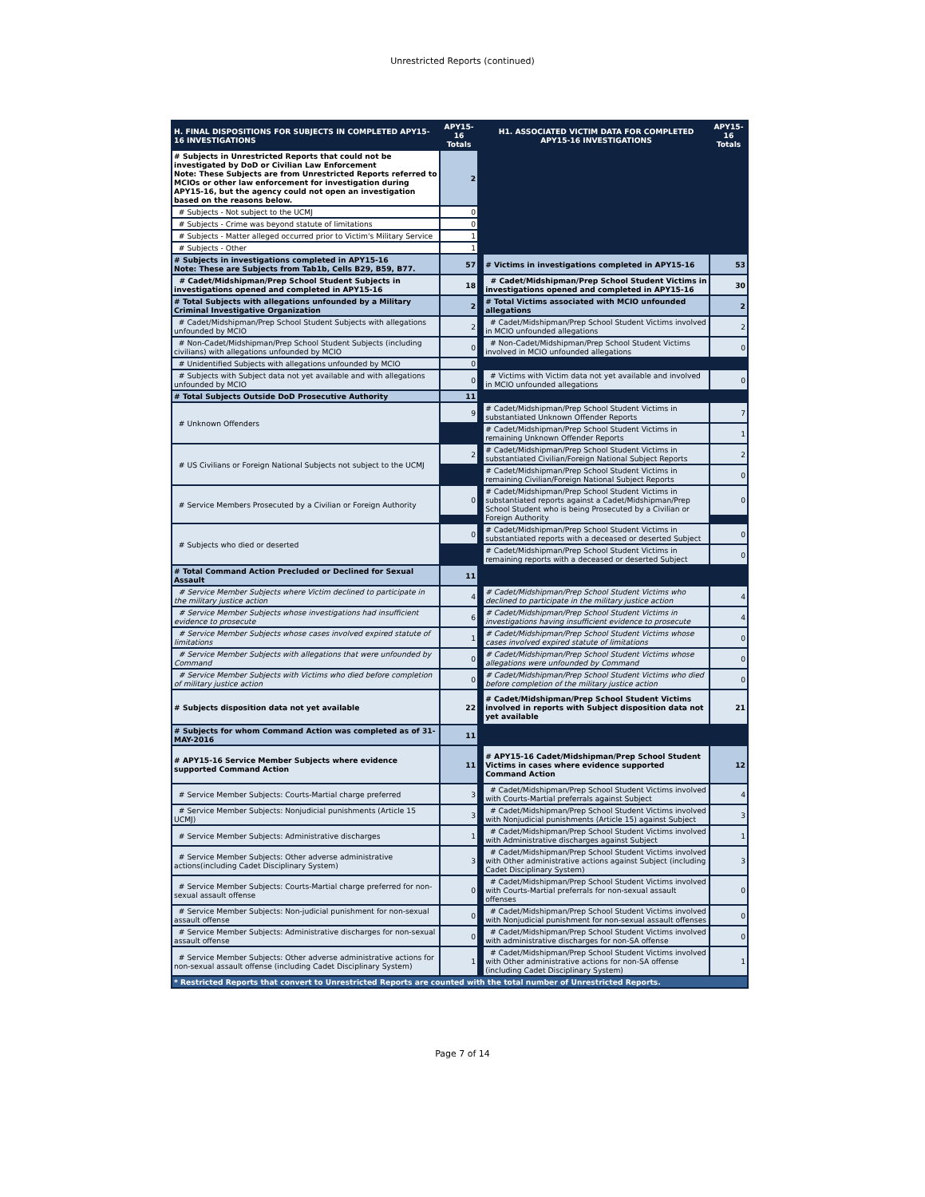Unrestricted Reports (continued)
| H. FINAL DISPOSITIONS FOR SUBJECTS IN COMPLETED APY15-16 INVESTIGATIONS | APY15-16 Totals | | H1. ASSOCIATED VICTIM DATA FOR COMPLETED APY15-16 INVESTIGATIONS | APY15-16 Totals |
| # Subjects in Unrestricted Reports that could not be investigated by DoD or Civilian Law Enforcement Note: These Subjects are from Unrestricted Reports referred to MCIOs or other law enforcement for investigation during APY15-16, but the agency could not open an investigation based on the reasons below. | 2 | | | |
| # Subjects - Not subject to the UCMJ | 0 | | | |
| # Subjects - Crime was beyond statute of limitations | 0 | | | |
| # Subjects - Matter alleged occurred prior to Victim's Military Service | 1 | | | |
| # Subjects - Other | 1 | | | |
| # Subjects in investigations completed in APY15-16 Note: These are Subjects from Tab1b, Cells B29, B59, B77. | 57 | | # Victims in investigations completed in APY15-16 | 53 |
| # Cadet/Midshipman/Prep School Student Subjects in investigations opened and completed in APY15-16 | 18 | | # Cadet/Midshipman/Prep School Student Victims in investigations opened and completed in APY15-16 | 30 |
| # Total Subjects with allegations unfounded by a Military Criminal Investigative Organization | 2 | | # Total Victims associated with MCIO unfounded allegations | 2 |
| # Cadet/Midshipman/Prep School Student Subjects with allegations unfounded by MCIO | 2 | | # Cadet/Midshipman/Prep School Student Victims involved in MCIO unfounded allegations | 2 |
| # Non-Cadet/Midshipman/Prep School Student Subjects (including civilians) with allegations unfounded by MCIO | 0 | | # Non-Cadet/Midshipman/Prep School Student Victims involved in MCIO unfounded allegations | 0 |
| # Unidentified Subjects with allegations unfounded by MCIO | 0 | | | |
| # Subjects with Subject data not yet available and with allegations unfounded by MCIO | 0 | | # Victims with Victim data not yet available and involved in MCIO unfounded allegations | 0 |
| # Total Subjects Outside DoD Prosecutive Authority | 11 | | | |
| # Unknown Offenders | 9 | | # Cadet/Midshipman/Prep School Student Victims in substantiated Unknown Offender Reports | 7 |
| | | | # Cadet/Midshipman/Prep School Student Victims in remaining Unknown Offender Reports | 1 |
| # US Civilians or Foreign National Subjects not subject to the UCMJ | 2 | | # Cadet/Midshipman/Prep School Student Victims in substantiated Civilian/Foreign National Subject Reports | 2 |
| | | | # Cadet/Midshipman/Prep School Student Victims in remaining Civilian/Foreign National Subject Reports | 0 |
| # Service Members Prosecuted by a Civilian or Foreign Authority | 0 | | # Cadet/Midshipman/Prep School Student Victims in substantiated reports against a Cadet/Midshipman/Prep School Student who is being Prosecuted by a Civilian or Foreign Authority | 0 |
| # Subjects who died or deserted | 0 | | # Cadet/Midshipman/Prep School Student Victims in substantiated reports with a deceased or deserted Subject | 0 |
| | | | # Cadet/Midshipman/Prep School Student Victims in remaining reports with a deceased or deserted Subject | 0 |
| # Total Command Action Precluded or Declined for Sexual Assault | 11 | | | |
| # Service Member Subjects where Victim declined to participate in the military justice action | 4 | | # Cadet/Midshipman/Prep School Student Victims who declined to participate in the military justice action | 4 |
| # Service Member Subjects whose investigations had insufficient evidence to prosecute | 6 | | # Cadet/Midshipman/Prep School Student Victims in investigations having insufficient evidence to prosecute | 4 |
| # Service Member Subjects whose cases involved expired statute of limitations | 1 | | # Cadet/Midshipman/Prep School Student Victims whose cases involved expired statute of limitations | 0 |
| # Service Member Subjects with allegations that were unfounded by Command | 0 | | # Cadet/Midshipman/Prep School Student Victims whose allegations were unfounded by Command | 0 |
| # Service Member Subjects with Victims who died before completion of military justice action | 0 | | # Cadet/Midshipman/Prep School Student Victims who died before completion of the military justice action | 0 |
| # Subjects disposition data not yet available | 22 | | # Cadet/Midshipman/Prep School Student Victims involved in reports with Subject disposition data not yet available | 21 |
| # Subjects for whom Command Action was completed as of 31-MAY-2016 | 11 | | | |
| # APY15-16 Service Member Subjects where evidence supported Command Action | 11 | | # APY15-16 Cadet/Midshipman/Prep School Student Victims in cases where evidence supported Command Action | 12 |
| # Service Member Subjects: Courts-Martial charge preferred | 3 | | # Cadet/Midshipman/Prep School Student Victims involved with Courts-Martial preferrals against Subject | 4 |
| # Service Member Subjects: Nonjudicial punishments (Article 15 UCMJ) | 3 | | # Cadet/Midshipman/Prep School Student Victims involved with Nonjudicial punishments (Article 15) against Subject | 3 |
| # Service Member Subjects: Administrative discharges | 1 | | # Cadet/Midshipman/Prep School Student Victims involved with Administrative discharges against Subject | 1 |
| # Service Member Subjects: Other adverse administrative actions(including Cadet Disciplinary System) | 3 | | # Cadet/Midshipman/Prep School Student Victims involved with Other administrative actions against Subject (including Cadet Disciplinary System) | 3 |
| # Service Member Subjects: Courts-Martial charge preferred for non-sexual assault offense | 0 | | # Cadet/Midshipman/Prep School Student Victims involved with Courts-Martial preferrals for non-sexual assault offenses | 0 |
| # Service Member Subjects: Non-judicial punishment for non-sexual assault offense | 0 | | # Cadet/Midshipman/Prep School Student Victims involved with Nonjudicial punishment for non-sexual assault offenses | 0 |
| # Service Member Subjects: Administrative discharges for non-sexual assault offense | 0 | | # Cadet/Midshipman/Prep School Student Victims involved with administrative discharges for non-SA offense | 0 |
| # Service Member Subjects: Other adverse administrative actions for non-sexual assault offense (including Cadet Disciplinary System) | 1 | | # Cadet/Midshipman/Prep School Student Victims involved with Other administrative actions for non-SA offense (including Cadet Disciplinary System) | 1 |
| * Restricted Reports that convert to Unrestricted Reports are counted with the total number of Unrestricted Reports. | | | | |
Page 7 of 14